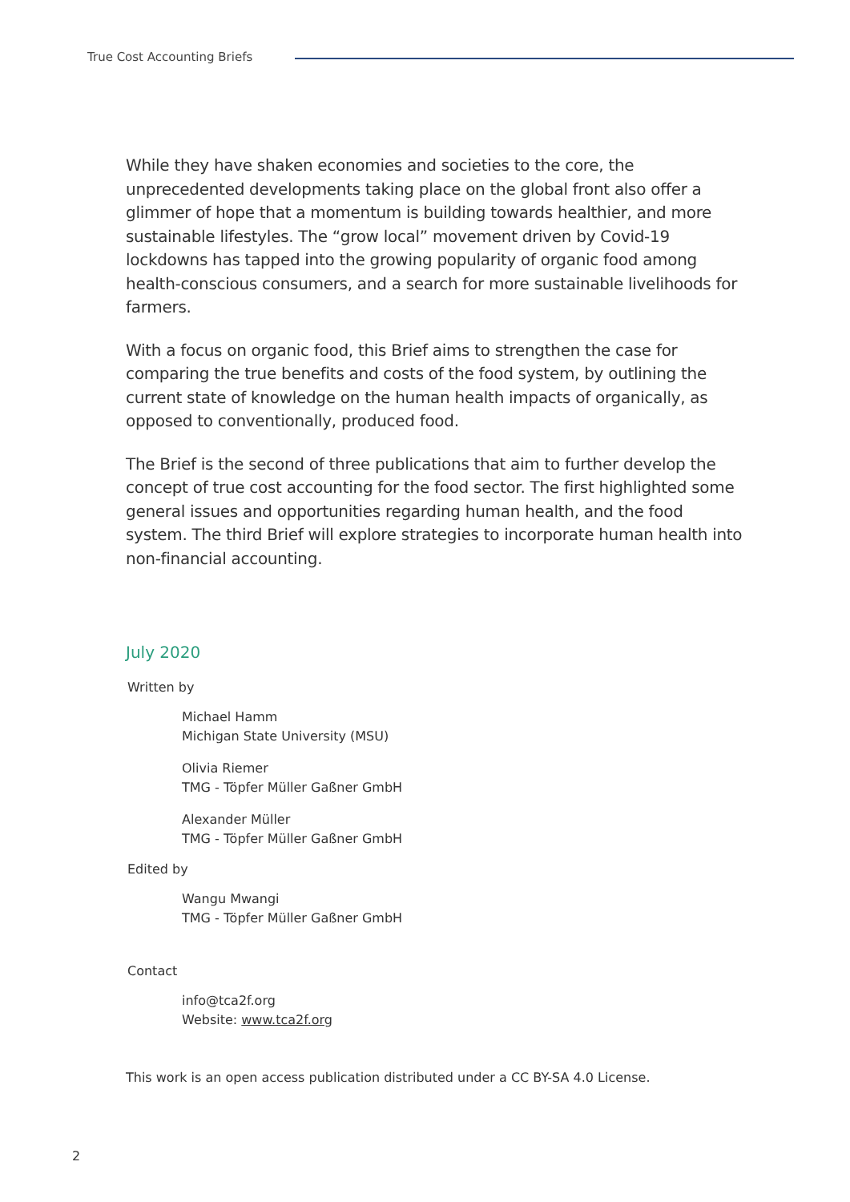True Cost Accounting Briefs
While they have shaken economies and societies to the core, the unprecedented developments taking place on the global front also offer a glimmer of hope that a momentum is building towards healthier, and more sustainable lifestyles. The “grow local” movement driven by Covid-19 lockdowns has tapped into the growing popularity of organic food among health-conscious consumers, and a search for more sustainable livelihoods for farmers.
With a focus on organic food, this Brief aims to strengthen the case for comparing the true benefits and costs of the food system, by outlining the current state of knowledge on the human health impacts of organically, as opposed to conventionally, produced food.
The Brief is the second of three publications that aim to further develop the concept of true cost accounting for the food sector. The first highlighted some general issues and opportunities regarding human health, and the food system. The third Brief will explore strategies to incorporate human health into non-financial accounting.
July 2020
Written by
Michael Hamm
Michigan State University (MSU)
Olivia Riemer
TMG - Töpfer Müller Gaßner GmbH
Alexander Müller
TMG - Töpfer Müller Gaßner GmbH
Edited by
Wangu Mwangi
TMG - Töpfer Müller Gaßner GmbH
Contact
info@tca2f.org
Website: www.tca2f.org
This work is an open access publication distributed under a CC BY-SA 4.0 License.
2